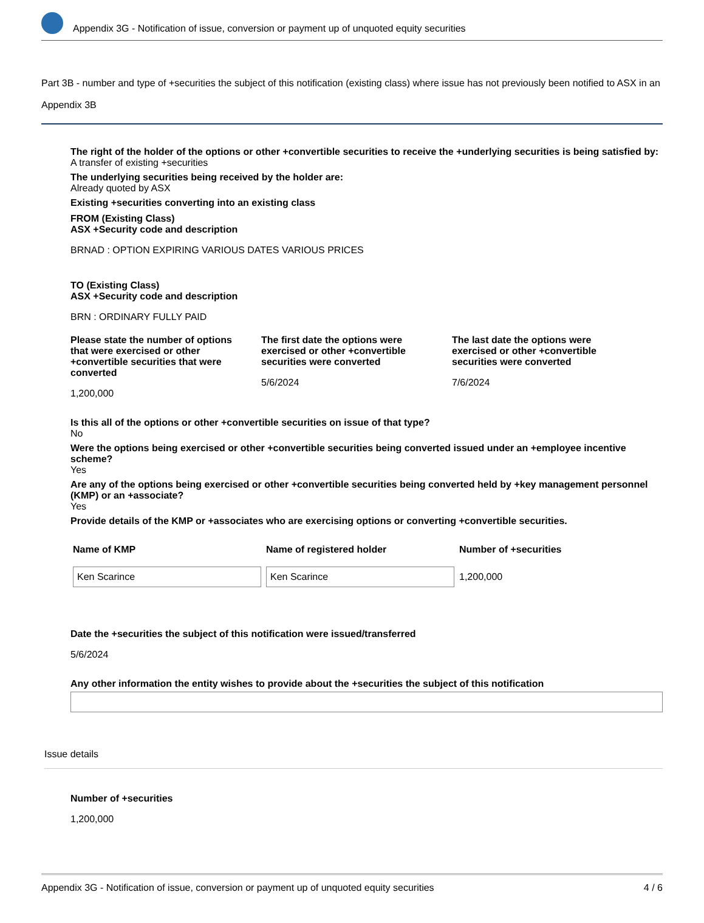Appendix 3G - Notification of issue, conversion or payment up of unquoted equity securities
Part 3B - number and type of +securities the subject of this notification (existing class) where issue has not previously been notified to ASX in an Appendix 3B
The right of the holder of the options or other +convertible securities to receive the +underlying securities is being satisfied by:
A transfer of existing +securities
The underlying securities being received by the holder are:
Already quoted by ASX
Existing +securities converting into an existing class
FROM (Existing Class)
ASX +Security code and description
BRNAD : OPTION EXPIRING VARIOUS DATES VARIOUS PRICES
TO (Existing Class)
ASX +Security code and description
BRN : ORDINARY FULLY PAID
Please state the number of options that were exercised or other +convertible securities that were converted
1,200,000
The first date the options were exercised or other +convertible securities were converted
5/6/2024
The last date the options were exercised or other +convertible securities were converted
7/6/2024
Is this all of the options or other +convertible securities on issue of that type?
No
Were the options being exercised or other +convertible securities being converted issued under an +employee incentive scheme?
Yes
Are any of the options being exercised or other +convertible securities being converted held by +key management personnel (KMP) or an +associate?
Yes
Provide details of the KMP or +associates who are exercising options or converting +convertible securities.
| Name of KMP | Name of registered holder | Number of +securities |
| --- | --- | --- |
| Ken Scarince | Ken Scarince | 1,200,000 |
Date the +securities the subject of this notification were issued/transferred
5/6/2024
Any other information the entity wishes to provide about the +securities the subject of this notification
Issue details
Number of +securities
1,200,000
Appendix 3G - Notification of issue, conversion or payment up of unquoted equity securities 4 / 6